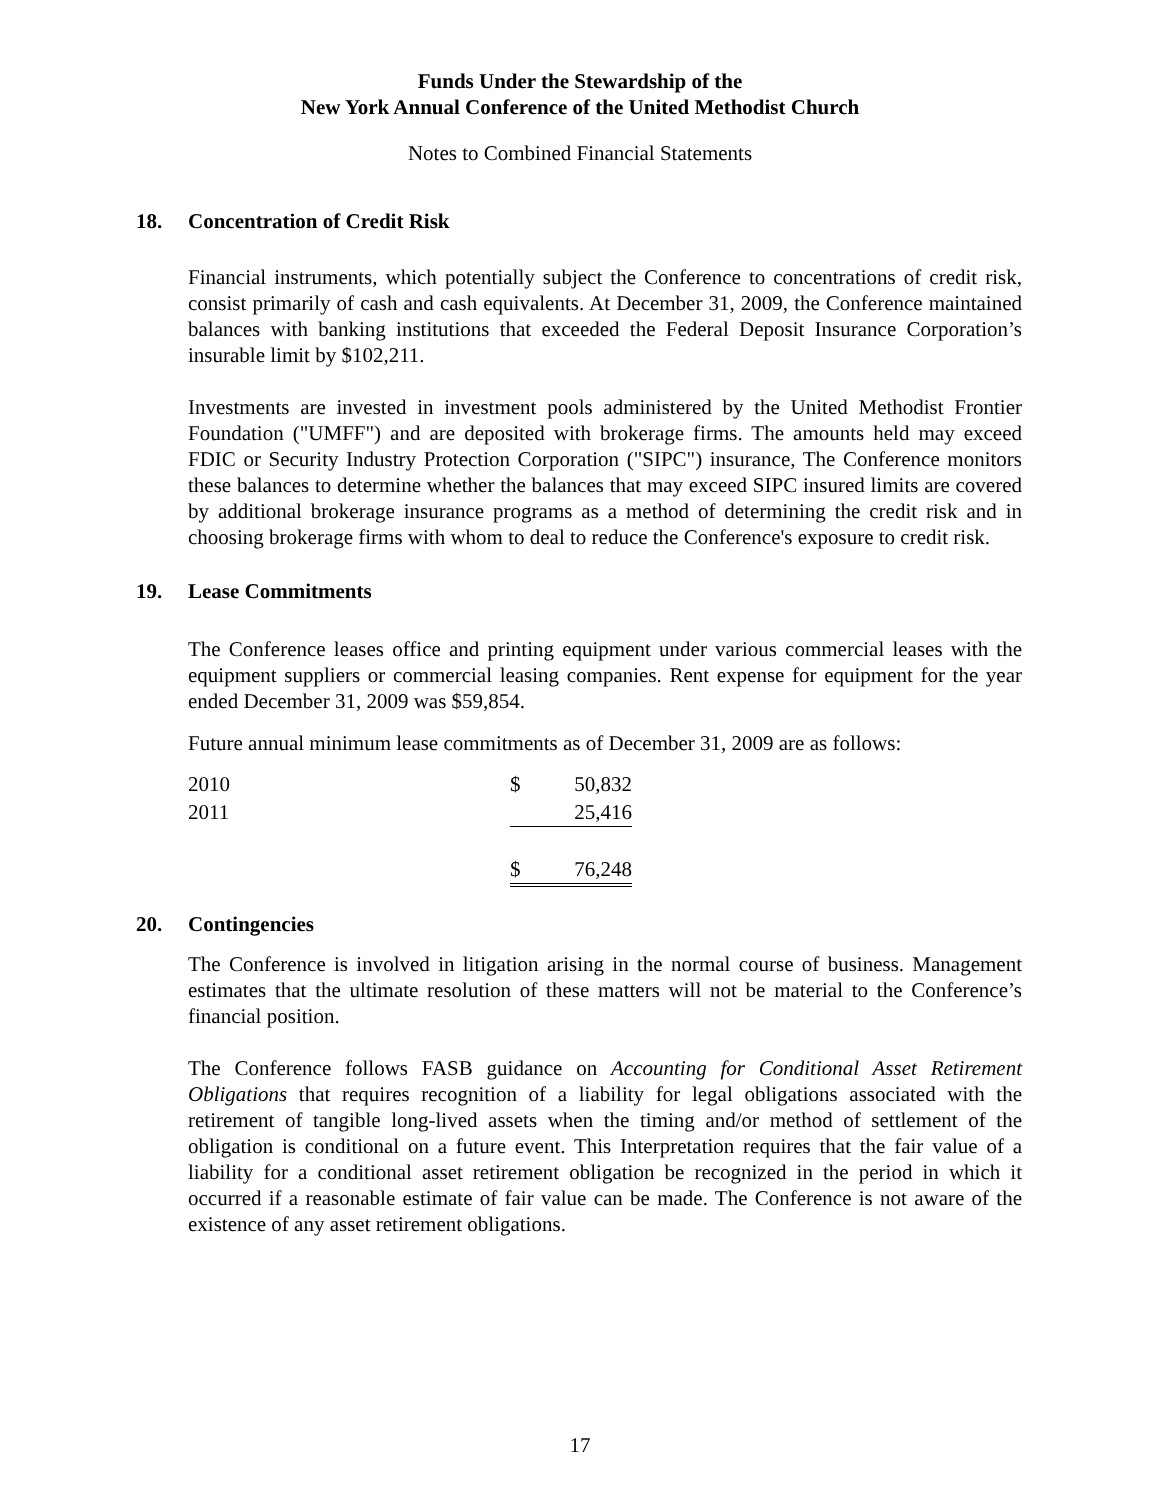Funds Under the Stewardship of the
New York Annual Conference of the United Methodist Church
Notes to Combined Financial Statements
18. Concentration of Credit Risk
Financial instruments, which potentially subject the Conference to concentrations of credit risk, consist primarily of cash and cash equivalents. At December 31, 2009, the Conference maintained balances with banking institutions that exceeded the Federal Deposit Insurance Corporation’s insurable limit by $102,211.
Investments are invested in investment pools administered by the United Methodist Frontier Foundation ("UMFF") and are deposited with brokerage firms. The amounts held may exceed FDIC or Security Industry Protection Corporation ("SIPC") insurance, The Conference monitors these balances to determine whether the balances that may exceed SIPC insured limits are covered by additional brokerage insurance programs as a method of determining the credit risk and in choosing brokerage firms with whom to deal to reduce the Conference's exposure to credit risk.
19. Lease Commitments
The Conference leases office and printing equipment under various commercial leases with the equipment suppliers or commercial leasing companies. Rent expense for equipment for the year ended December 31, 2009 was $59,854.
Future annual minimum lease commitments as of December 31, 2009 are as follows:
| 2010 | $ | 50,832 |
| 2011 | | 25,416 |
| | $ | 76,248 |
20. Contingencies
The Conference is involved in litigation arising in the normal course of business. Management estimates that the ultimate resolution of these matters will not be material to the Conference’s financial position.
The Conference follows FASB guidance on Accounting for Conditional Asset Retirement Obligations that requires recognition of a liability for legal obligations associated with the retirement of tangible long-lived assets when the timing and/or method of settlement of the obligation is conditional on a future event. This Interpretation requires that the fair value of a liability for a conditional asset retirement obligation be recognized in the period in which it occurred if a reasonable estimate of fair value can be made. The Conference is not aware of the existence of any asset retirement obligations.
17